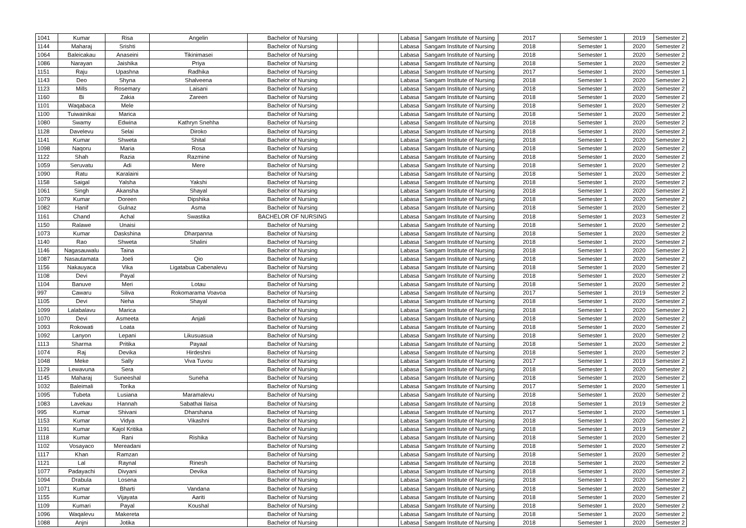| 1041 | Kumar | Risa | Angelin | Bachelor of Nursing | | | | Labasa | Sangam Institute of Nursing | 2017 | Semester 1 | 2019 | Semester 2 |
| 1144 | Maharaj | Srishti | | Bachelor of Nursing | | | | Labasa | Sangam Institute of Nursing | 2018 | Semester 1 | 2020 | Semester 2 |
| 1064 | Baleicakau | Anaseini | Tikinimasei | Bachelor of Nursing | | | | Labasa | Sangam Institute of Nursing | 2018 | Semester 1 | 2020 | Semester 2 |
| 1086 | Narayan | Jaishika | Priya | Bachelor of Nursing | | | | Labasa | Sangam Institute of Nursing | 2018 | Semester 1 | 2020 | Semester 2 |
| 1151 | Raju | Upashna | Radhika | Bachelor of Nursing | | | | Labasa | Sangam Institute of Nursing | 2017 | Semester 1 | 2020 | Semester 1 |
| 1143 | Deo | Shyna | Shalveena | Bachelor of Nursing | | | | Labasa | Sangam Institute of Nursing | 2018 | Semester 1 | 2020 | Semester 2 |
| 1123 | Mills | Rosemary | Laisani | Bachelor of Nursing | | | | Labasa | Sangam Institute of Nursing | 2018 | Semester 1 | 2020 | Semester 2 |
| 1160 | Bi | Zakia | Zareen | Bachelor of Nursing | | | | Labasa | Sangam Institute of Nursing | 2018 | Semester 1 | 2020 | Semester 2 |
| 1101 | Waqabaca | Mele | | Bachelor of Nursing | | | | Labasa | Sangam Institute of Nursing | 2018 | Semester 1 | 2020 | Semester 2 |
| 1100 | Tuiwainikai | Marica | | Bachelor of Nursing | | | | Labasa | Sangam Institute of Nursing | 2018 | Semester 1 | 2020 | Semester 2 |
| 1080 | Swamy | Edwina | Kathryn Snehha | Bachelor of Nursing | | | | Labasa | Sangam Institute of Nursing | 2018 | Semester 1 | 2020 | Semester 2 |
| 1128 | Davelevu | Selai | Diroko | Bachelor of Nursing | | | | Labasa | Sangam Institute of Nursing | 2018 | Semester 1 | 2020 | Semester 2 |
| 1141 | Kumar | Shweta | Shital | Bachelor of Nursing | | | | Labasa | Sangam Institute of Nursing | 2018 | Semester 1 | 2020 | Semester 2 |
| 1098 | Naqoru | Maria | Rosa | Bachelor of Nursing | | | | Labasa | Sangam Institute of Nursing | 2018 | Semester 1 | 2020 | Semester 2 |
| 1122 | Shah | Razia | Razmine | Bachelor of Nursing | | | | Labasa | Sangam Institute of Nursing | 2018 | Semester 1 | 2020 | Semester 2 |
| 1059 | Seruvatu | Adi | Mere | Bachelor of Nursing | | | | Labasa | Sangam Institute of Nursing | 2018 | Semester 1 | 2020 | Semester 2 |
| 1090 | Ratu | Karalaini | | Bachelor of Nursing | | | | Labasa | Sangam Institute of Nursing | 2018 | Semester 1 | 2020 | Semester 2 |
| 1158 | Saigal | Yalsha | Yakshi | Bachelor of Nursing | | | | Labasa | Sangam Institute of Nursing | 2018 | Semester 1 | 2020 | Semester 2 |
| 1061 | Singh | Akansha | Shayal | Bachelor of Nursing | | | | Labasa | Sangam Institute of Nursing | 2018 | Semester 1 | 2020 | Semester 2 |
| 1079 | Kumar | Doreen | Dipshika | Bachelor of Nursing | | | | Labasa | Sangam Institute of Nursing | 2018 | Semester 1 | 2020 | Semester 2 |
| 1082 | Hanif | Gulnaz | Asma | Bachelor of Nursing | | | | Labasa | Sangam Institute of Nursing | 2018 | Semester 1 | 2020 | Semester 2 |
| 1161 | Chand | Achal | Swastika | BACHELOR OF NURSING | | | | Labasa | Sangam Institute of Nursing | 2018 | Semester 1 | 2023 | Semester 2 |
| 1150 | Ralawe | Unaisi | | Bachelor of Nursing | | | | Labasa | Sangam Institute of Nursing | 2018 | Semester 1 | 2020 | Semester 2 |
| 1073 | Kumar | Daskshina | Dharpanna | Bachelor of Nursing | | | | Labasa | Sangam Institute of Nursing | 2018 | Semester 1 | 2020 | Semester 2 |
| 1140 | Rao | Shweta | Shalini | Bachelor of Nursing | | | | Labasa | Sangam Institute of Nursing | 2018 | Semester 1 | 2020 | Semester 2 |
| 1146 | Nagasauwalu | Taina | | Bachelor of Nursing | | | | Labasa | Sangam Institute of Nursing | 2018 | Semester 1 | 2020 | Semester 2 |
| 1087 | Nasautamata | Joeli | Qio | Bachelor of Nursing | | | | Labasa | Sangam Institute of Nursing | 2018 | Semester 1 | 2020 | Semester 2 |
| 1156 | Nakauyaca | Vika | Ligatabua Cabenalevu | Bachelor of Nursing | | | | Labasa | Sangam Institute of Nursing | 2018 | Semester 1 | 2020 | Semester 2 |
| 1108 | Devi | Payal | | Bachelor of Nursing | | | | Labasa | Sangam Institute of Nursing | 2018 | Semester 1 | 2020 | Semester 2 |
| 1104 | Banuve | Meri | Lotau | Bachelor of Nursing | | | | Labasa | Sangam Institute of Nursing | 2018 | Semester 1 | 2020 | Semester 2 |
| 997 | Cawaru | Siliva | Rokomarama Voavoa | Bachelor of Nursing | | | | Labasa | Sangam Institute of Nursing | 2017 | Semester 1 | 2019 | Semester 2 |
| 1105 | Devi | Neha | Shayal | Bachelor of Nursing | | | | Labasa | Sangam Institute of Nursing | 2018 | Semester 1 | 2020 | Semester 2 |
| 1099 | Lalabalavu | Marica | | Bachelor of Nursing | | | | Labasa | Sangam Institute of Nursing | 2018 | Semester 1 | 2020 | Semester 2 |
| 1070 | Devi | Asmeeta | Anjali | Bachelor of Nursing | | | | Labasa | Sangam Institute of Nursing | 2018 | Semester 1 | 2020 | Semester 2 |
| 1093 | Rokowati | Loata | | Bachelor of Nursing | | | | Labasa | Sangam Institute of Nursing | 2018 | Semester 1 | 2020 | Semester 2 |
| 1092 | Lanyon | Lepani | Likusuasua | Bachelor of Nursing | | | | Labasa | Sangam Institute of Nursing | 2018 | Semester 1 | 2020 | Semester 2 |
| 1113 | Sharma | Pritika | Payaal | Bachelor of Nursing | | | | Labasa | Sangam Institute of Nursing | 2018 | Semester 1 | 2020 | Semester 2 |
| 1074 | Raj | Devika | Hirdeshni | Bachelor of Nursing | | | | Labasa | Sangam Institute of Nursing | 2018 | Semester 1 | 2020 | Semester 2 |
| 1048 | Meke | Sally | Viva Tuvou | Bachelor of Nursing | | | | Labasa | Sangam Institute of Nursing | 2017 | Semester 1 | 2019 | Semester 2 |
| 1129 | Lewavuna | Sera | | Bachelor of Nursing | | | | Labasa | Sangam Institute of Nursing | 2018 | Semester 1 | 2020 | Semester 2 |
| 1145 | Maharaj | Suneeshal | Suneha | Bachelor of Nursing | | | | Labasa | Sangam Institute of Nursing | 2018 | Semester 1 | 2020 | Semester 2 |
| 1032 | Baleimali | Torika | | Bachelor of Nursing | | | | Labasa | Sangam Institute of Nursing | 2017 | Semester 1 | 2020 | Semester 1 |
| 1095 | Tubeta | Lusiana | Maramalevu | Bachelor of Nursing | | | | Labasa | Sangam Institute of Nursing | 2018 | Semester 1 | 2020 | Semester 2 |
| 1083 | Lavekau | Hannah | Sabathai Ilaisa | Bachelor of Nursing | | | | Labasa | Sangam Institute of Nursing | 2018 | Semester 1 | 2019 | Semester 2 |
| 995 | Kumar | Shivani | Dharshana | Bachelor of Nursing | | | | Labasa | Sangam Institute of Nursing | 2017 | Semester 1 | 2020 | Semester 1 |
| 1153 | Kumar | Vidya | Vikashni | Bachelor of Nursing | | | | Labasa | Sangam Institute of Nursing | 2018 | Semester 1 | 2020 | Semester 2 |
| 1191 | Kumar | Kajol Kritika | | Bachelor of Nursing | | | | Labasa | Sangam Institute of Nursing | 2018 | Semester 1 | 2019 | Semester 2 |
| 1118 | Kumar | Rani | Rishika | Bachelor of Nursing | | | | Labasa | Sangam Institute of Nursing | 2018 | Semester 1 | 2020 | Semester 2 |
| 1102 | Vosayaco | Mereadani | | Bachelor of Nursing | | | | Labasa | Sangam Institute of Nursing | 2018 | Semester 1 | 2020 | Semester 2 |
| 1117 | Khan | Ramzan | | Bachelor of Nursing | | | | Labasa | Sangam Institute of Nursing | 2018 | Semester 1 | 2020 | Semester 2 |
| 1121 | Lal | Raynal | Rinesh | Bachelor of Nursing | | | | Labasa | Sangam Institute of Nursing | 2018 | Semester 1 | 2020 | Semester 2 |
| 1077 | Padayachi | Divyani | Devika | Bachelor of Nursing | | | | Labasa | Sangam Institute of Nursing | 2018 | Semester 1 | 2020 | Semester 2 |
| 1094 | Drabula | Losena | | Bachelor of Nursing | | | | Labasa | Sangam Institute of Nursing | 2018 | Semester 1 | 2020 | Semester 2 |
| 1071 | Kumar | Bharti | Vandana | Bachelor of Nursing | | | | Labasa | Sangam Institute of Nursing | 2018 | Semester 1 | 2020 | Semester 2 |
| 1155 | Kumar | Vijayata | Aariti | Bachelor of Nursing | | | | Labasa | Sangam Institute of Nursing | 2018 | Semester 1 | 2020 | Semester 2 |
| 1109 | Kumari | Payal | Koushal | Bachelor of Nursing | | | | Labasa | Sangam Institute of Nursing | 2018 | Semester 1 | 2020 | Semester 2 |
| 1096 | Waqalevu | Makereta | | Bachelor of Nursing | | | | Labasa | Sangam Institute of Nursing | 2018 | Semester 1 | 2020 | Semester 2 |
| 1088 | Anjni | Jotika | | Bachelor of Nursing | | | | Labasa | Sangam Institute of Nursing | 2018 | Semester 1 | 2020 | Semester 2 |